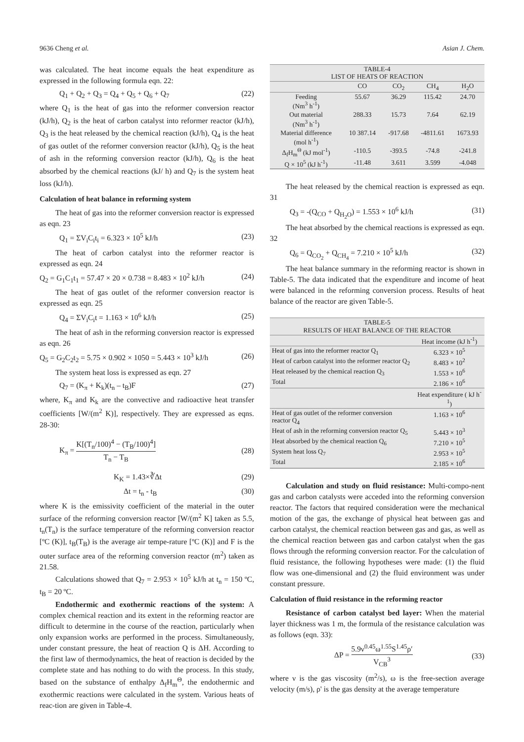9636 Cheng et al. Asian J. Chem.
was calculated. The heat income equals the heat expenditure as expressed in the following formula eqn. 22:
Q<sub>1</sub> + Q<sub>2</sub> + Q<sub>3</sub> = Q<sub>4</sub> + Q<sub>5</sub> + Q<sub>6</sub> + Q<sub>7</sub> (22)
where Q<sub>1</sub> is the heat of gas into the reformer conversion reactor (kJ/h), Q<sub>2</sub> is the heat of carbon catalyst into reformer reactor (kJ/h), Q<sub>3</sub> is the heat released by the chemical reaction (kJ/h), Q<sub>4</sub> is the heat of gas outlet of the reformer conversion reactor (kJ/h), Q<sub>5</sub> is the heat of ash in the reforming conversion reactor (kJ/h), Q<sub>6</sub> is the heat absorbed by the chemical reactions (kJ/ h) and Q<sub>7</sub> is the system heat loss (kJ/h).
Calculation of heat balance in reforming system
The heat of gas into the reformer conversion reactor is expressed as eqn. 23
Q<sub>1</sub> = ΣV<sub>i</sub>C<sub>i</sub>t<sub>i</sub> = 6.323 × 10<sup>5</sup> kJ/h (23)
The heat of carbon catalyst into the reformer reactor is expressed as eqn. 24
Q<sub>2</sub> = G<sub>1</sub>C<sub>1</sub>t<sub>1</sub> = 57.47 × 20 × 0.738 = 8.483 × 10<sup>2</sup> kJ/h (24)
The heat of gas outlet of the reformer conversion reactor is expressed as eqn. 25
Q<sub>4</sub> = ΣV<sub>i</sub>C<sub>i</sub>t = 1.163 × 10<sup>6</sup> kJ/h (25)
The heat of ash in the reforming conversion reactor is expressed as eqn. 26
Q<sub>5</sub> = G<sub>2</sub>C<sub>2</sub>t<sub>2</sub> = 5.75 × 0.902 × 1050 = 5.443 × 10<sup>3</sup> kJ/h (26)
The system heat loss is expressed as eqn. 27
Q<sub>7</sub> = (K<sub>π</sub> + K<sub>k</sub>)(t<sub>n</sub> – t<sub>B</sub>)F (27)
where, K<sub>π</sub> and K<sub>k</sub> are the convective and radioactive heat transfer coefficients [W/(m<sup>2</sup> K)], respectively. They are expressed as eqns. 28-30:
K<sub>π</sub> = K[(T<sub>n</sub>/100)<sup>4</sup> − (T<sub>B</sub>/100)<sup>4</sup>] T<sub>n</sub> − T<sub>B</sub> (28)
K<sub>K</sub> = 1.43×∛Δt (29)
Δt = t<sub>n</sub> - t<sub>B</sub> (30)
where K is the emissivity coefficient of the material in the outer surface of the reforming conversion reactor [W/(m<sup>2</sup> K] taken as 5.5, t<sub>n</sub>(T<sub>n</sub>) is the surface temperature of the reforming conversion reactor [ºC (K)], t<sub>B</sub>(T<sub>B</sub>) is the average air tempe-rature [ºC (K)] and F is the outer surface area of the reforming conversion reactor (m<sup>2</sup>) taken as 21.58.
Calculations showed that Q<sub>7</sub> = 2.953 × 10<sup>5</sup> kJ/h at t<sub>n</sub> = 150 ºC, t<sub>B</sub> = 20 ºC.
Endothermic and exothermic reactions of the system: A complex chemical reaction and its extent in the reforming reactor are difficult to determine in the course of the reaction, particularly when only expansion works are performed in the process. Simultaneously, under constant pressure, the heat of reaction Q is ΔH. According to the first law of thermodynamics, the heat of reaction is decided by the complete state and has nothing to do with the process. In this study, based on the substance of enthalpy Δ<sub>f</sub>H<sub>m</sub><sup>Θ</sup>, the endothermic and exothermic reactions were calculated in the system. Various heats of reac-tion are given in Table-4.
| TABLE-4 LIST OF HEATS OF REACTION | | | | |
| --- | --- | --- | --- | --- |
| | CO | CO<sub>2</sub> | CH<sub>4</sub> | H<sub>2</sub>O |
| Feeding (Nm<sup>3</sup> h<sup>-1</sup>) | 55.67 | 36.29 | 115.42 | 24.70 |
| Out material (Nm<sup>3</sup> h<sup>-1</sup>) | 288.33 | 15.73 | 7.64 | 62.19 |
| Material difference (mol h<sup>-1</sup>) | 10 387.14 | -917.68 | -4811.61 | 1673.93 |
| Δ<sub>f</sub>H<sub>m</sub><sup>Θ</sup> (kJ mol<sup>-1</sup>) | -110.5 | -393.5 | -74.8 | -241.8 |
| Q × 10<sup>5</sup> (kJ h<sup>-1</sup>) | -11.48 | 3.611 | 3.599 | -4.048 |
The heat released by the chemical reaction is expressed as eqn. 31
Q<sub>3</sub> = -(Q<sub>CO</sub> + Q<sub>H<sub>2</sub>O</sub>) = 1.553 × 10<sup>6</sup> kJ/h (31)
The heat absorbed by the chemical reactions is expressed as eqn. 32
Q<sub>6</sub> = Q<sub>CO<sub>2</sub></sub> + Q<sub>CH<sub>4</sub></sub> = 7.210 × 10<sup>5</sup> kJ/h (32)
The heat balance summary in the reforming reactor is shown in Table-5. The data indicated that the expenditure and income of heat were balanced in the reforming conversion process. Results of heat balance of the reactor are given Table-5.
| TABLE-5 RESULTS OF HEAT BALANCE OF THE REACTOR | |
| --- | --- |
| | Heat income (kJ h<sup>-1</sup>) |
| Heat of gas into the reformer reactor Q<sub>1</sub> | 6.323 × 10<sup>5</sup> |
| Heat of carbon catalyst into the reformer reactor Q<sub>2</sub> | 8.483 × 10<sup>2</sup> |
| Heat released by the chemical reaction Q<sub>3</sub> | 1.553 × 10<sup>6</sup> |
| Total | 2.186 × 10<sup>6</sup> |
| | Heat expenditure ( kJ h<sup>-1</sup>) |
| Heat of gas outlet of the reformer conversion reactor Q<sub>4</sub> | 1.163 × 10<sup>6</sup> |
| Heat of ash in the reforming conversion reactor Q<sub>5</sub> | 5.443 × 10<sup>3</sup> |
| Heat absorbed by the chemical reaction Q<sub>6</sub> | 7.210 × 10<sup>5</sup> |
| System heat loss Q<sub>7</sub> | 2.953 × 10<sup>5</sup> |
| Total | 2.185 × 10<sup>6</sup> |
Calculation and study on fluid resistance: Multi-compo-nent gas and carbon catalysts were acceded into the reforming conversion reactor. The factors that required consideration were the mechanical motion of the gas, the exchange of physical heat between gas and carbon catalyst, the chemical reaction between gas and gas, as well as the chemical reaction between gas and carbon catalyst when the gas flows through the reforming conversion reactor. For the calculation of fluid resistance, the following hypotheses were made: (1) the fluid flow was one-dimensional and (2) the fluid environment was under constant pressure.
Calculation of fluid resistance in the reforming reactor
Resistance of carbon catalyst bed layer: When the material layer thickness was 1 m, the formula of the resistance calculation was as follows (eqn. 33):
ΔP = 5.9ν<sup>0.45</sup>ω<sup>1.55</sup>S<sup>1.45</sup>ρ′ V<sub>CB</sub><sup>3</sup> (33)
where ν is the gas viscosity (m<sup>2</sup>/s), ω is the free-section average velocity (m/s), ρ' is the gas density at the average temperature